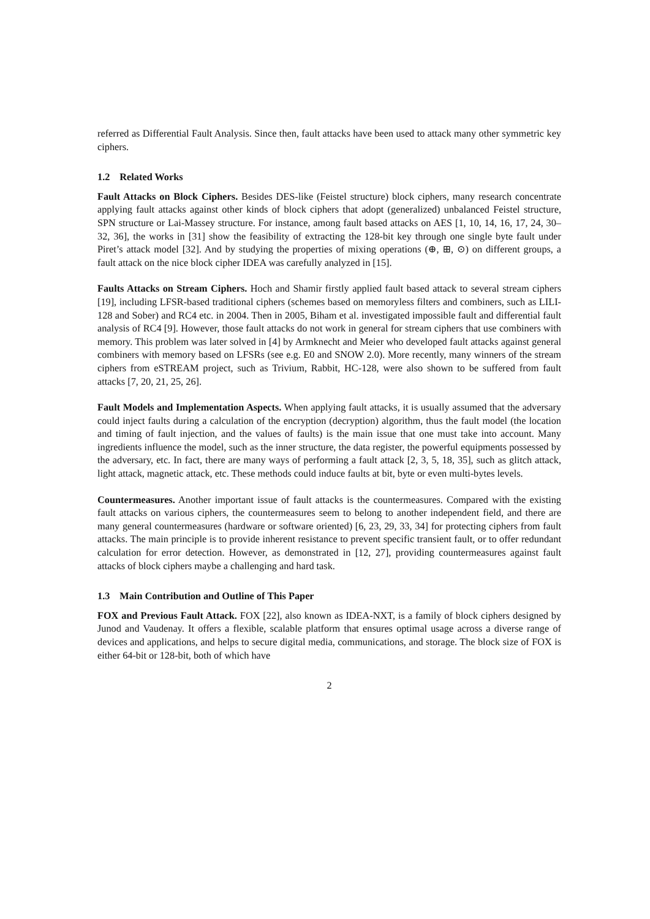referred as Differential Fault Analysis. Since then, fault attacks have been used to attack many other symmetric key ciphers.
1.2 Related Works
Fault Attacks on Block Ciphers. Besides DES-like (Feistel structure) block ciphers, many research concentrate applying fault attacks against other kinds of block ciphers that adopt (generalized) unbalanced Feistel structure, SPN structure or Lai-Massey structure. For instance, among fault based attacks on AES [1, 10, 14, 16, 17, 24, 30–32, 36], the works in [31] show the feasibility of extracting the 128-bit key through one single byte fault under Piret’s attack model [32]. And by studying the properties of mixing operations (⊕, ⊞, ⊙) on different groups, a fault attack on the nice block cipher IDEA was carefully analyzed in [15].
Faults Attacks on Stream Ciphers. Hoch and Shamir firstly applied fault based attack to several stream ciphers [19], including LFSR-based traditional ciphers (schemes based on memoryless filters and combiners, such as LILI-128 and Sober) and RC4 etc. in 2004. Then in 2005, Biham et al. investigated impossible fault and differential fault analysis of RC4 [9]. However, those fault attacks do not work in general for stream ciphers that use combiners with memory. This problem was later solved in [4] by Armknecht and Meier who developed fault attacks against general combiners with memory based on LFSRs (see e.g. E0 and SNOW 2.0). More recently, many winners of the stream ciphers from eSTREAM project, such as Trivium, Rabbit, HC-128, were also shown to be suffered from fault attacks [7, 20, 21, 25, 26].
Fault Models and Implementation Aspects. When applying fault attacks, it is usually assumed that the adversary could inject faults during a calculation of the encryption (decryption) algorithm, thus the fault model (the location and timing of fault injection, and the values of faults) is the main issue that one must take into account. Many ingredients influence the model, such as the inner structure, the data register, the powerful equipments possessed by the adversary, etc. In fact, there are many ways of performing a fault attack [2, 3, 5, 18, 35], such as glitch attack, light attack, magnetic attack, etc. These methods could induce faults at bit, byte or even multi-bytes levels.
Countermeasures. Another important issue of fault attacks is the countermeasures. Compared with the existing fault attacks on various ciphers, the countermeasures seem to belong to another independent field, and there are many general countermeasures (hardware or software oriented) [6, 23, 29, 33, 34] for protecting ciphers from fault attacks. The main principle is to provide inherent resistance to prevent specific transient fault, or to offer redundant calculation for error detection. However, as demonstrated in [12, 27], providing countermeasures against fault attacks of block ciphers maybe a challenging and hard task.
1.3 Main Contribution and Outline of This Paper
FOX and Previous Fault Attack. FOX [22], also known as IDEA-NXT, is a family of block ciphers designed by Junod and Vaudenay. It offers a flexible, scalable platform that ensures optimal usage across a diverse range of devices and applications, and helps to secure digital media, communications, and storage. The block size of FOX is either 64-bit or 128-bit, both of which have
2